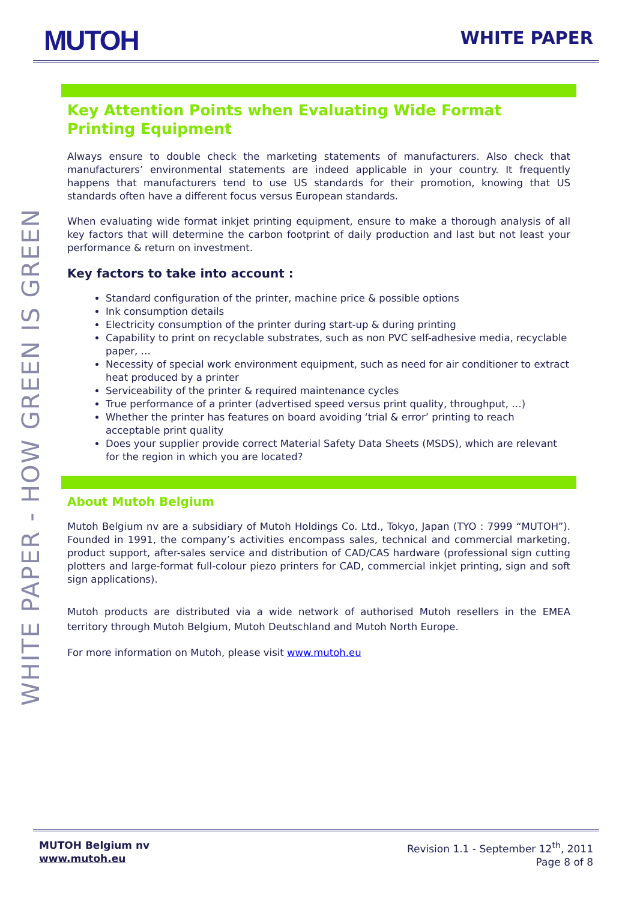MUTOH WHITE PAPER
WHITE PAPER - HOW GREEN IS GREEN
Key Attention Points when Evaluating Wide Format Printing Equipment
Always ensure to double check the marketing statements of manufacturers. Also check that manufacturers’ environmental statements are indeed applicable in your country. It frequently happens that manufacturers tend to use US standards for their promotion, knowing that US standards often have a different focus versus European standards.
When evaluating wide format inkjet printing equipment, ensure to make a thorough analysis of all key factors that will determine the carbon footprint of daily production and last but not least your performance & return on investment.
Key factors to take into account :
Standard configuration of the printer, machine price & possible options
Ink consumption details
Electricity consumption of the printer during start-up & during printing
Capability to print on recyclable substrates, such as non PVC self-adhesive media, recyclable paper, …
Necessity of special work environment equipment, such as need for air conditioner to extract heat produced by a printer
Serviceability of the printer & required maintenance cycles
True performance of a printer (advertised speed versus print quality, throughput, …)
Whether the printer has features on board avoiding ‘trial & error’ printing to reach acceptable print quality
Does your supplier provide correct Material Safety Data Sheets (MSDS), which are relevant for the region in which you are located?
About Mutoh Belgium
Mutoh Belgium nv are a subsidiary of Mutoh Holdings Co. Ltd., Tokyo, Japan (TYO : 7999 “MUTOH”). Founded in 1991, the company’s activities encompass sales, technical and commercial marketing, product support, after-sales service and distribution of CAD/CAS hardware (professional sign cutting plotters and large-format full-colour piezo printers for CAD, commercial inkjet printing, sign and soft sign applications).
Mutoh products are distributed via a wide network of authorised Mutoh resellers in the EMEA territory through Mutoh Belgium, Mutoh Deutschland and Mutoh North Europe.
For more information on Mutoh, please visit www.mutoh.eu
MUTOH Belgium nv
www.mutoh.eu
Revision 1.1 - September 12<sup>th</sup>, 2011
Page 8 of 8